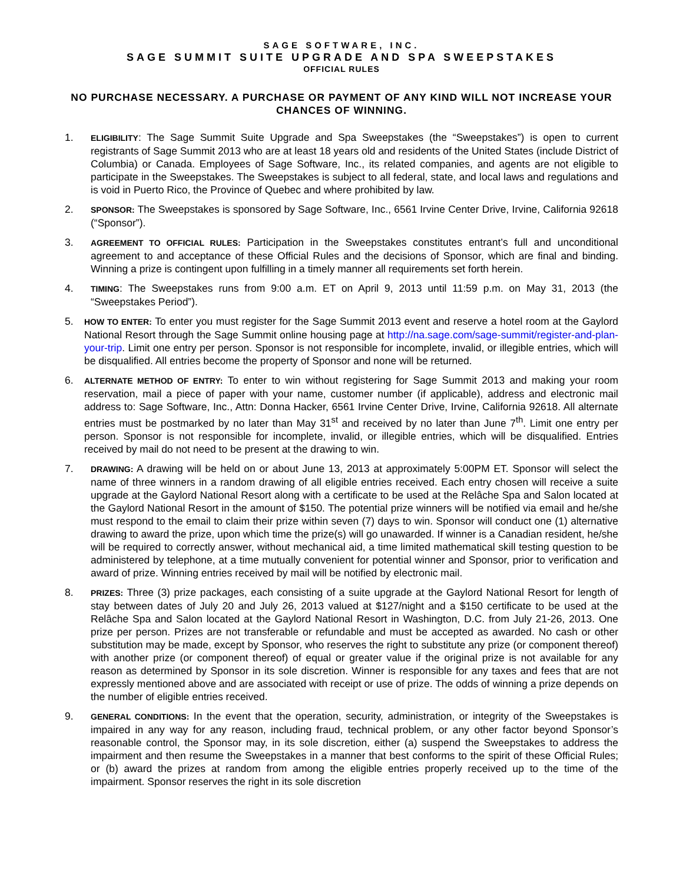SAGE SOFTWARE, INC.
SAGE SUMMIT SUITE UPGRADE AND SPA SWEEPSTAKES
OFFICIAL RULES
NO PURCHASE NECESSARY. A PURCHASE OR PAYMENT OF ANY KIND WILL NOT INCREASE YOUR CHANCES OF WINNING.
1.
ELIGIBILITY: The Sage Summit Suite Upgrade and Spa Sweepstakes (the “Sweepstakes”) is open to current registrants of Sage Summit 2013 who are at least 18 years old and residents of the United States (include District of Columbia) or Canada. Employees of Sage Software, Inc., its related companies, and agents are not eligible to participate in the Sweepstakes. The Sweepstakes is subject to all federal, state, and local laws and regulations and is void in Puerto Rico, the Province of Quebec and where prohibited by law.
2.
SPONSOR: The Sweepstakes is sponsored by Sage Software, Inc., 6561 Irvine Center Drive, Irvine, California 92618 (“Sponsor”).
3.
AGREEMENT TO OFFICIAL RULES: Participation in the Sweepstakes constitutes entrant’s full and unconditional agreement to and acceptance of these Official Rules and the decisions of Sponsor, which are final and binding. Winning a prize is contingent upon fulfilling in a timely manner all requirements set forth herein.
4.
TIMING: The Sweepstakes runs from 9:00 a.m. ET on April 9, 2013 until 11:59 p.m. on May 31, 2013 (the “Sweepstakes Period”).
5.
HOW TO ENTER: To enter you must register for the Sage Summit 2013 event and reserve a hotel room at the Gaylord National Resort through the Sage Summit online housing page at http://na.sage.com/sage-summit/register-and-plan-your-trip. Limit one entry per person. Sponsor is not responsible for incomplete, invalid, or illegible entries, which will be disqualified. All entries become the property of Sponsor and none will be returned.
6.
ALTERNATE METHOD OF ENTRY: To enter to win without registering for Sage Summit 2013 and making your room reservation, mail a piece of paper with your name, customer number (if applicable), address and electronic mail address to: Sage Software, Inc., Attn: Donna Hacker, 6561 Irvine Center Drive, Irvine, California 92618. All alternate entries must be postmarked by no later than May 31<sup>st</sup> and received by no later than June 7<sup>th</sup>. Limit one entry per person. Sponsor is not responsible for incomplete, invalid, or illegible entries, which will be disqualified. Entries received by mail do not need to be present at the drawing to win.
7.
DRAWING: A drawing will be held on or about June 13, 2013 at approximately 5:00PM ET. Sponsor will select the name of three winners in a random drawing of all eligible entries received. Each entry chosen will receive a suite upgrade at the Gaylord National Resort along with a certificate to be used at the Relâche Spa and Salon located at the Gaylord National Resort in the amount of $150. The potential prize winners will be notified via email and he/she must respond to the email to claim their prize within seven (7) days to win. Sponsor will conduct one (1) alternative drawing to award the prize, upon which time the prize(s) will go unawarded. If winner is a Canadian resident, he/she will be required to correctly answer, without mechanical aid, a time limited mathematical skill testing question to be administered by telephone, at a time mutually convenient for potential winner and Sponsor, prior to verification and award of prize. Winning entries received by mail will be notified by electronic mail.
8.
PRIZES: Three (3) prize packages, each consisting of a suite upgrade at the Gaylord National Resort for length of stay between dates of July 20 and July 26, 2013 valued at $127/night and a $150 certificate to be used at the Relâche Spa and Salon located at the Gaylord National Resort in Washington, D.C. from July 21-26, 2013. One prize per person. Prizes are not transferable or refundable and must be accepted as awarded. No cash or other substitution may be made, except by Sponsor, who reserves the right to substitute any prize (or component thereof) with another prize (or component thereof) of equal or greater value if the original prize is not available for any reason as determined by Sponsor in its sole discretion. Winner is responsible for any taxes and fees that are not expressly mentioned above and are associated with receipt or use of prize. The odds of winning a prize depends on the number of eligible entries received.
9.
GENERAL CONDITIONS: In the event that the operation, security, administration, or integrity of the Sweepstakes is impaired in any way for any reason, including fraud, technical problem, or any other factor beyond Sponsor’s reasonable control, the Sponsor may, in its sole discretion, either (a) suspend the Sweepstakes to address the impairment and then resume the Sweepstakes in a manner that best conforms to the spirit of these Official Rules; or (b) award the prizes at random from among the eligible entries properly received up to the time of the impairment. Sponsor reserves the right in its sole discretion